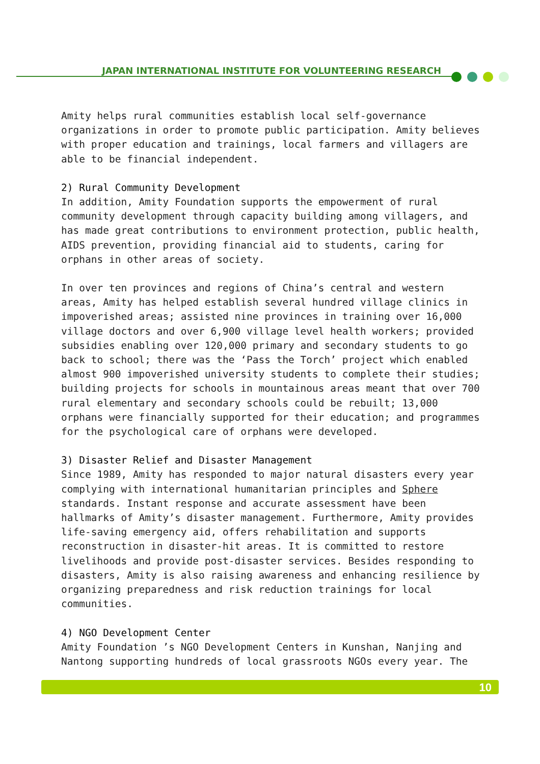JAPAN INTERNATIONAL INSTITUTE FOR VOLUNTEERING RESEARCH
Amity helps rural communities establish local self-governance organizations in order to promote public participation. Amity believes with proper education and trainings, local farmers and villagers are able to be financial independent.
2) Rural Community Development
In addition, Amity Foundation supports the empowerment of rural community development through capacity building among villagers, and has made great contributions to environment protection, public health, AIDS prevention, providing financial aid to students, caring for orphans in other areas of society.
In over ten provinces and regions of China’s central and western areas, Amity has helped establish several hundred village clinics in impoverished areas; assisted nine provinces in training over 16,000 village doctors and over 6,900 village level health workers; provided subsidies enabling over 120,000 primary and secondary students to go back to school; there was the ‘Pass the Torch’ project which enabled almost 900 impoverished university students to complete their studies; building projects for schools in mountainous areas meant that over 700 rural elementary and secondary schools could be rebuilt; 13,000 orphans were financially supported for their education; and programmes for the psychological care of orphans were developed.
3) Disaster Relief and Disaster Management
Since 1989, Amity has responded to major natural disasters every year complying with international humanitarian principles and Sphere standards. Instant response and accurate assessment have been hallmarks of Amity’s disaster management. Furthermore, Amity provides life-saving emergency aid, offers rehabilitation and supports reconstruction in disaster-hit areas. It is committed to restore livelihoods and provide post-disaster services. Besides responding to disasters, Amity is also raising awareness and enhancing resilience by organizing preparedness and risk reduction trainings for local communities.
4) NGO Development Center
Amity Foundation ’s NGO Development Centers in Kunshan, Nanjing and Nantong supporting hundreds of local grassroots NGOs every year. The
10